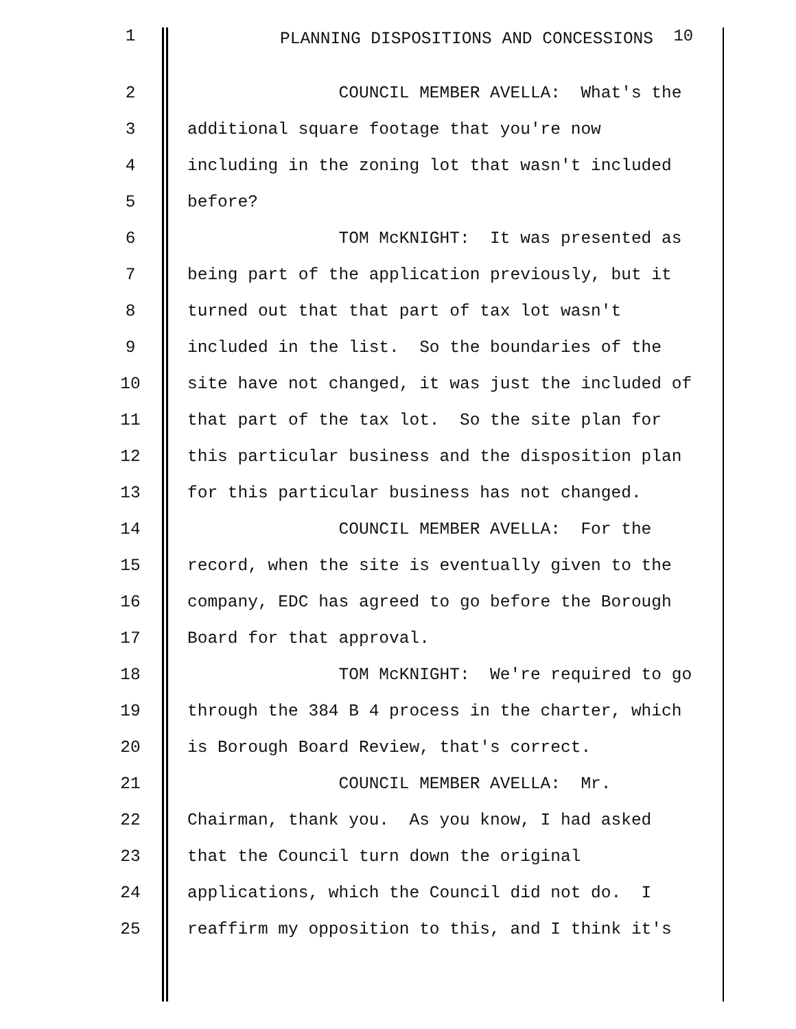1 PLANNING DISPOSITIONS AND CONCESSIONS <sup>10</sup>
2 COUNCIL MEMBER AVELLA: What's the
3 additional square footage that you're now
4 including in the zoning lot that wasn't included
5 before?
6 TOM McKNIGHT: It was presented as
7 being part of the application previously, but it
8 turned out that that part of tax lot wasn't
9 included in the list. So the boundaries of the
10 site have not changed, it was just the included of
11 that part of the tax lot. So the site plan for
12 this particular business and the disposition plan
13 for this particular business has not changed.
14 COUNCIL MEMBER AVELLA: For the
15 record, when the site is eventually given to the
16 company, EDC has agreed to go before the Borough
17 Board for that approval.
18 TOM McKNIGHT: We're required to go
19 through the 384 B 4 process in the charter, which
20 is Borough Board Review, that's correct.
21 COUNCIL MEMBER AVELLA: Mr.
22 Chairman, thank you. As you know, I had asked
23 that the Council turn down the original
24 applications, which the Council did not do. I
25 reaffirm my opposition to this, and I think it's